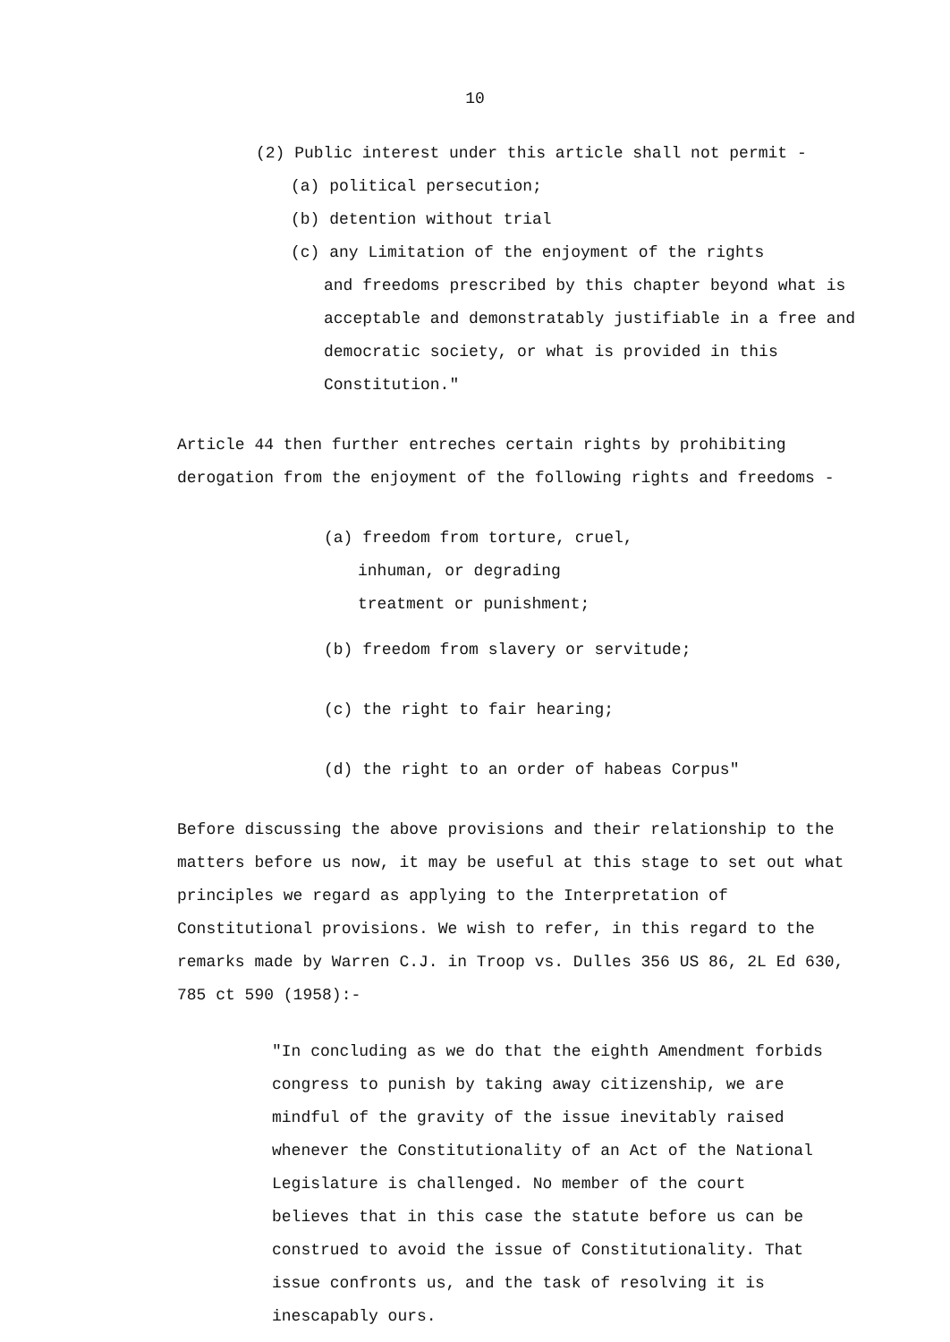10
(2) Public interest under this article shall not permit -
(a) political persecution;
(b) detention without trial
(c) any Limitation of the enjoyment of the rights
and freedoms prescribed by this chapter beyond what is acceptable and demonstratably justifiable in a free and democratic society, or what is provided in this Constitution."
Article 44 then further entreches certain rights by prohibiting derogation from the enjoyment of the following rights and freedoms -
(a) freedom from torture, cruel,
inhuman, or degrading
treatment or punishment;
(b) freedom from slavery or servitude;
(c) the right to fair hearing;
(d) the right to an order of habeas Corpus"
Before discussing the above provisions and their relationship to the matters before us now, it may be useful at this stage to set out what principles we regard as applying to the Interpretation of Constitutional provisions. We wish to refer, in this regard to the remarks made by Warren C.J. in Troop vs. Dulles 356 US 86, 2L Ed 630, 785 ct 590 (1958):-
"In concluding as we do that the eighth Amendment forbids congress to punish by taking away citizenship, we are mindful of the gravity of the issue inevitably raised whenever the Constitutionality of an Act of the National Legislature is challenged. No member of the court believes that in this case the statute before us can be construed to avoid the issue of Constitutionality. That issue confronts us, and the task of resolving it is inescapably ours.